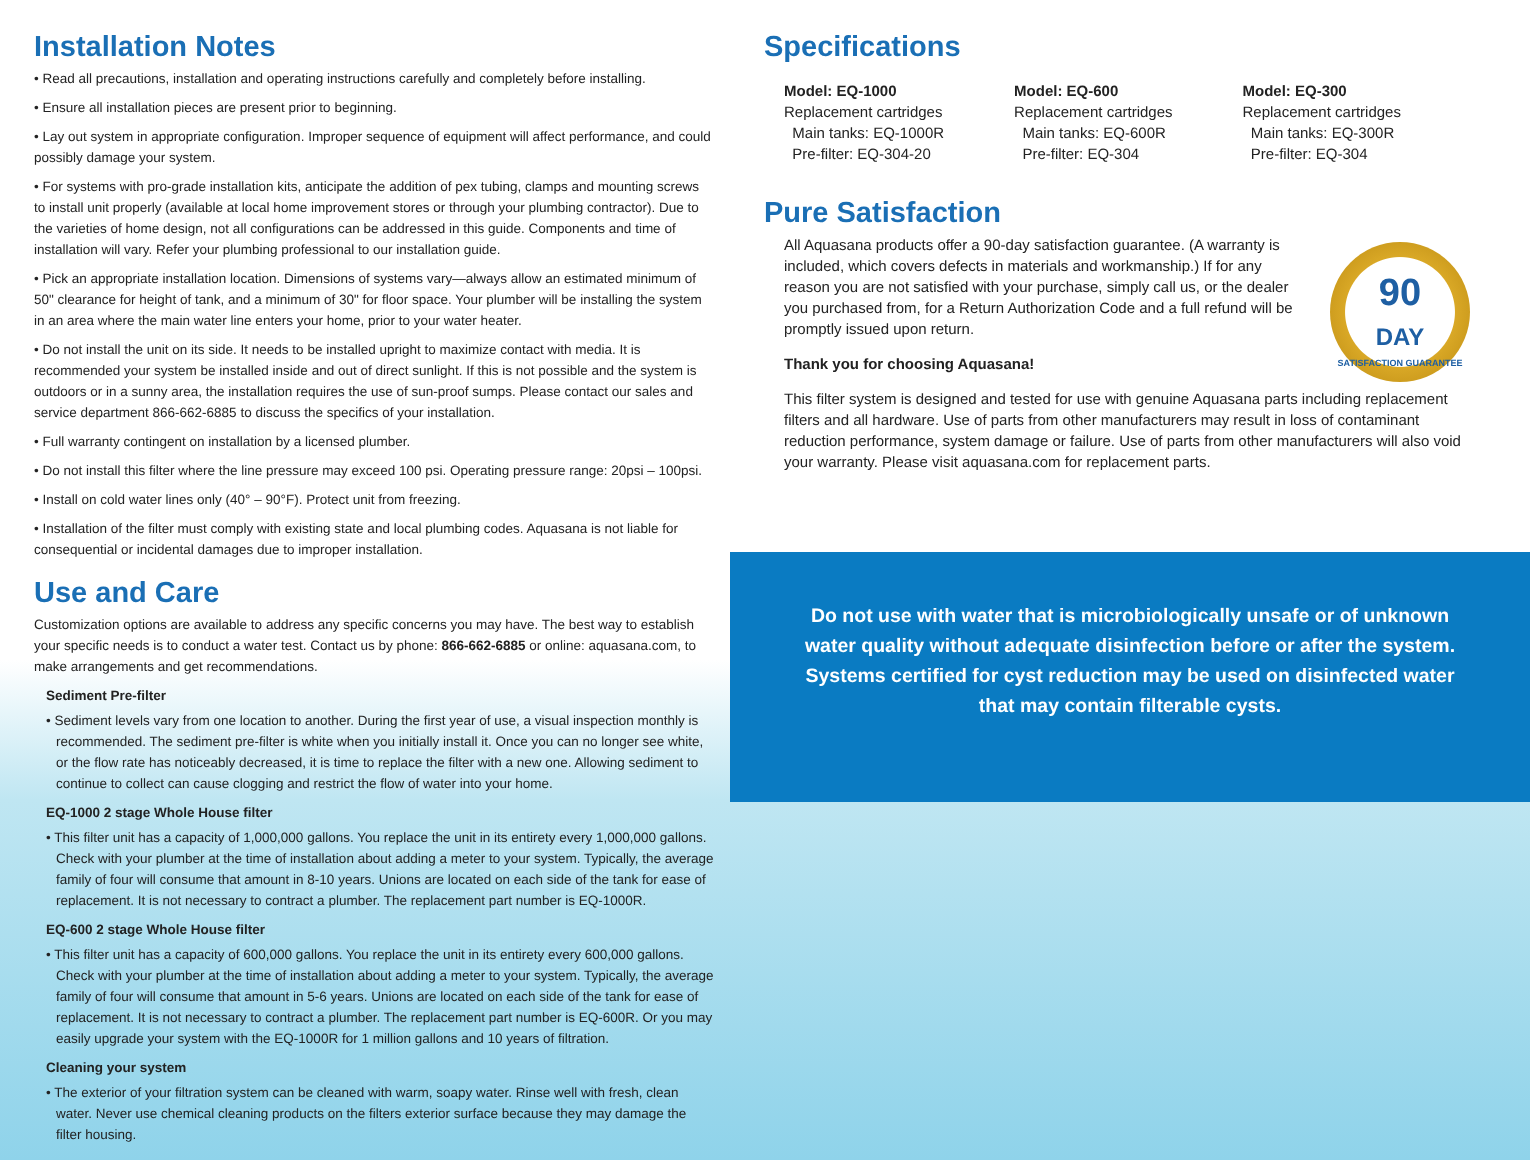Installation Notes
• Read all precautions, installation and operating instructions carefully and completely before installing.
• Ensure all installation pieces are present prior to beginning.
• Lay out system in appropriate configuration. Improper sequence of equipment will affect performance, and could possibly damage your system.
• For systems with pro-grade installation kits, anticipate the addition of pex tubing, clamps and mounting screws to install unit properly (available at local home improvement stores or through your plumbing contractor). Due to the varieties of home design, not all configurations can be addressed in this guide. Components and time of installation will vary. Refer your plumbing professional to our installation guide.
• Pick an appropriate installation location. Dimensions of systems vary—always allow an estimated minimum of 50" clearance for height of tank, and a minimum of 30" for floor space. Your plumber will be installing the system in an area where the main water line enters your home, prior to your water heater.
• Do not install the unit on its side. It needs to be installed upright to maximize contact with media. It is recommended your system be installed inside and out of direct sunlight. If this is not possible and the system is outdoors or in a sunny area, the installation requires the use of sun-proof sumps. Please contact our sales and service department 866-662-6885 to discuss the specifics of your installation.
• Full warranty contingent on installation by a licensed plumber.
• Do not install this filter where the line pressure may exceed 100 psi. Operating pressure range: 20psi – 100psi.
• Install on cold water lines only (40° – 90°F). Protect unit from freezing.
• Installation of the filter must comply with existing state and local plumbing codes. Aquasana is not liable for consequential or incidental damages due to improper installation.
Use and Care
Customization options are available to address any specific concerns you may have. The best way to establish your specific needs is to conduct a water test. Contact us by phone: 866-662-6885 or online: aquasana.com, to make arrangements and get recommendations.
Sediment Pre-filter
• Sediment levels vary from one location to another. During the first year of use, a visual inspection monthly is recommended. The sediment pre-filter is white when you initially install it. Once you can no longer see white, or the flow rate has noticeably decreased, it is time to replace the filter with a new one. Allowing sediment to continue to collect can cause clogging and restrict the flow of water into your home.
EQ-1000 2 stage Whole House filter
• This filter unit has a capacity of 1,000,000 gallons. You replace the unit in its entirety every 1,000,000 gallons. Check with your plumber at the time of installation about adding a meter to your system. Typically, the average family of four will consume that amount in 8-10 years. Unions are located on each side of the tank for ease of replacement. It is not necessary to contract a plumber. The replacement part number is EQ-1000R.
EQ-600 2 stage Whole House filter
• This filter unit has a capacity of 600,000 gallons. You replace the unit in its entirety every 600,000 gallons. Check with your plumber at the time of installation about adding a meter to your system. Typically, the average family of four will consume that amount in 5-6 years. Unions are located on each side of the tank for ease of replacement. It is not necessary to contract a plumber. The replacement part number is EQ-600R. Or you may easily upgrade your system with the EQ-1000R for 1 million gallons and 10 years of filtration.
Cleaning your system
• The exterior of your filtration system can be cleaned with warm, soapy water. Rinse well with fresh, clean water. Never use chemical cleaning products on the filters exterior surface because they may damage the filter housing.
Specifications
Model: EQ-1000
Replacement cartridges
Main tanks: EQ-1000R
Pre-filter: EQ-304-20
Model: EQ-600
Replacement cartridges
Main tanks: EQ-600R
Pre-filter: EQ-304
Model: EQ-300
Replacement cartridges
Main tanks: EQ-300R
Pre-filter: EQ-304
Pure Satisfaction
90
DAY
SATISFACTION GUARANTEE
All Aquasana products offer a 90-day satisfaction guarantee. (A warranty is included, which covers defects in materials and workmanship.) If for any reason you are not satisfied with your purchase, simply call us, or the dealer you purchased from, for a Return Authorization Code and a full refund will be promptly issued upon return.
Thank you for choosing Aquasana!
This filter system is designed and tested for use with genuine Aquasana parts including replacement filters and all hardware. Use of parts from other manufacturers may result in loss of contaminant reduction performance, system damage or failure. Use of parts from other manufacturers will also void your warranty. Please visit aquasana.com for replacement parts.
Do not use with water that is microbiologically unsafe or of unknown water quality without adequate disinfection before or after the system. Systems certified for cyst reduction may be used on disinfected water that may contain filterable cysts.